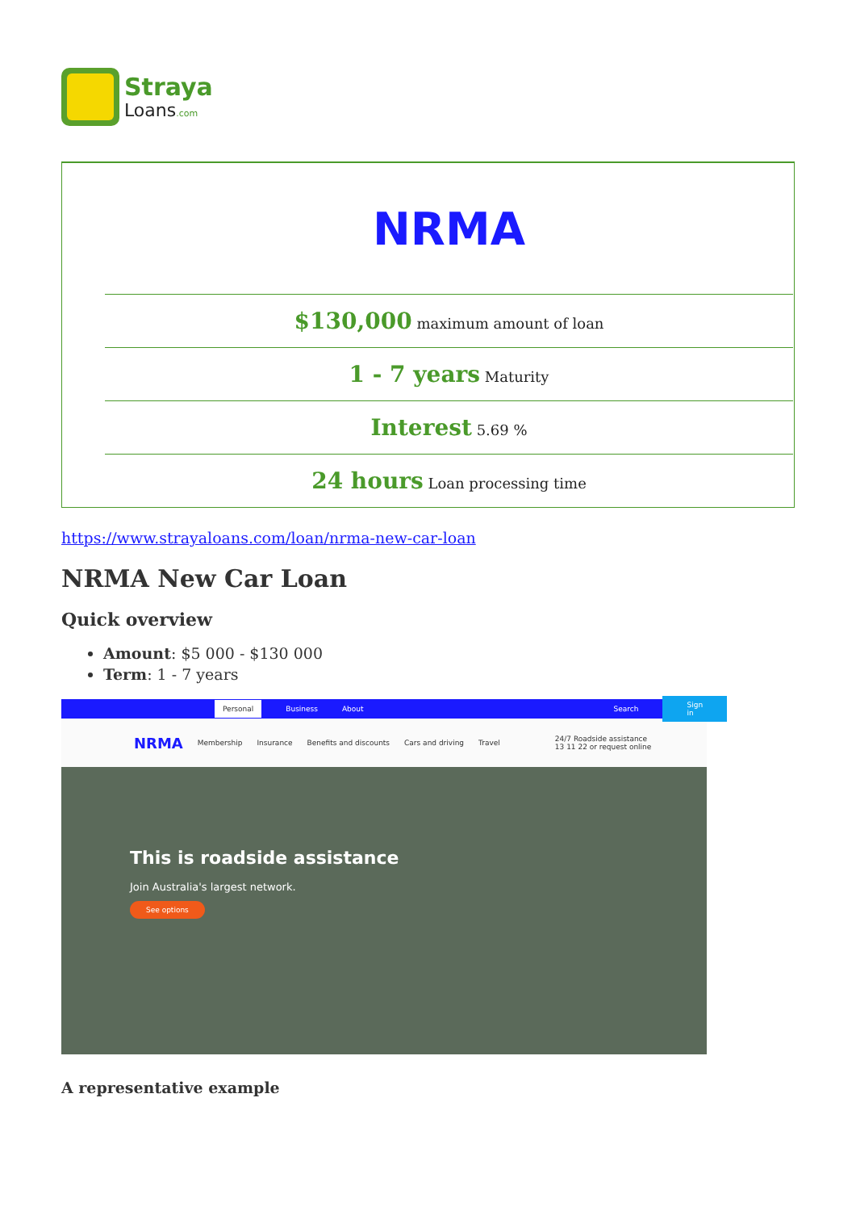Straya
Loans.com
| NRMA |
| $130,000 maximum amount of loan |
| 1 - 7 years Maturity |
| Interest 5.69 % |
| 24 hours Loan processing time |
https://www.strayaloans.com/loan/nrma-new-car-loan
NRMA New Car Loan
Quick overview
Amount: $5 000 - $130 000
Term: 1 - 7 years
Personal Business About Search Sign in
NRMA Membership Insurance Benefits and discounts Cars and driving Travel 24/7 Roadside assistance
13 11 22 or request online
This is roadside assistance
Join Australia's largest network.
See options
A representative example